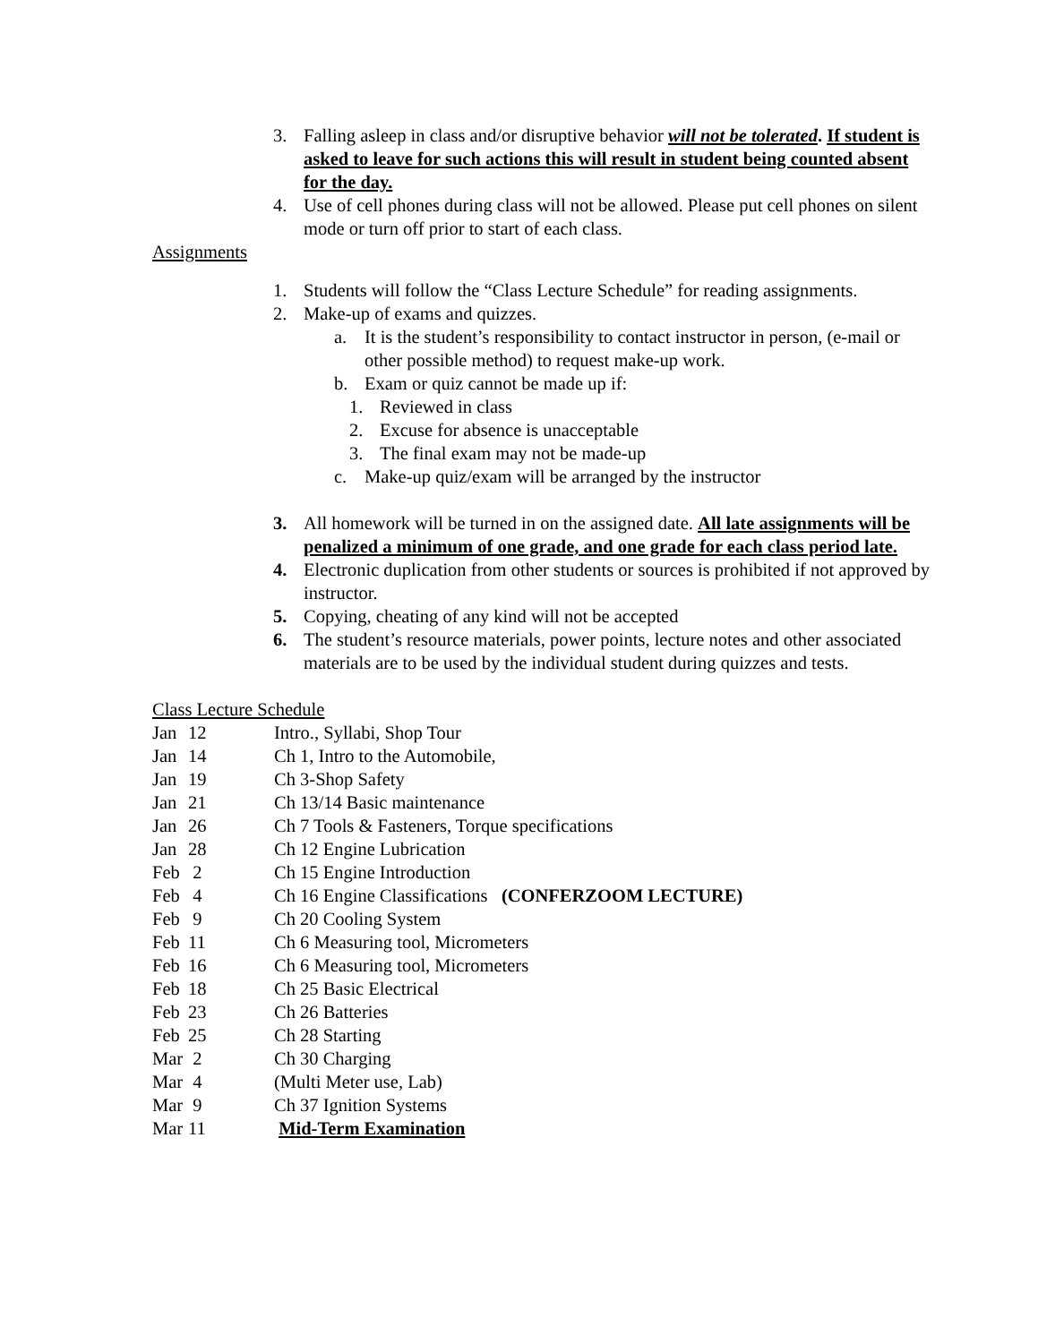3. Falling asleep in class and/or disruptive behavior will not be tolerated. If student is asked to leave for such actions this will result in student being counted absent for the day.
4. Use of cell phones during class will not be allowed. Please put cell phones on silent mode or turn off prior to start of each class.
Assignments
1. Students will follow the “Class Lecture Schedule” for reading assignments.
2. Make-up of exams and quizzes.
a. It is the student’s responsibility to contact instructor in person, (e-mail or other possible method) to request make-up work.
b. Exam or quiz cannot be made up if:
1. Reviewed in class
2. Excuse for absence is unacceptable
3. The final exam may not be made-up
c. Make-up quiz/exam will be arranged by the instructor
3. All homework will be turned in on the assigned date. All late assignments will be penalized a minimum of one grade, and one grade for each class period late.
4. Electronic duplication from other students or sources is prohibited if not approved by instructor.
5. Copying, cheating of any kind will not be accepted
6. The student’s resource materials, power points, lecture notes and other associated materials are to be used by the individual student during quizzes and tests.
Class Lecture Schedule
| Jan | 12 | Intro., Syllabi, Shop Tour |
| Jan | 14 | Ch 1, Intro to the Automobile, |
| Jan | 19 | Ch 3-Shop Safety |
| Jan | 21 | Ch 13/14 Basic maintenance |
| Jan | 26 | Ch 7 Tools & Fasteners, Torque specifications |
| Jan | 28 | Ch 12 Engine Lubrication |
| Feb | 2 | Ch 15 Engine Introduction |
| Feb | 4 | Ch 16 Engine Classifications (CONFERZOOM LECTURE) |
| Feb | 9 | Ch 20 Cooling System |
| Feb | 11 | Ch 6 Measuring tool, Micrometers |
| Feb | 16 | Ch 6 Measuring tool, Micrometers |
| Feb | 18 | Ch 25 Basic Electrical |
| Feb | 23 | Ch 26 Batteries |
| Feb | 25 | Ch 28 Starting |
| Mar | 2 | Ch 30 Charging |
| Mar | 4 | (Multi Meter use, Lab) |
| Mar | 9 | Ch 37 Ignition Systems |
| Mar | 11 | Mid-Term Examination |